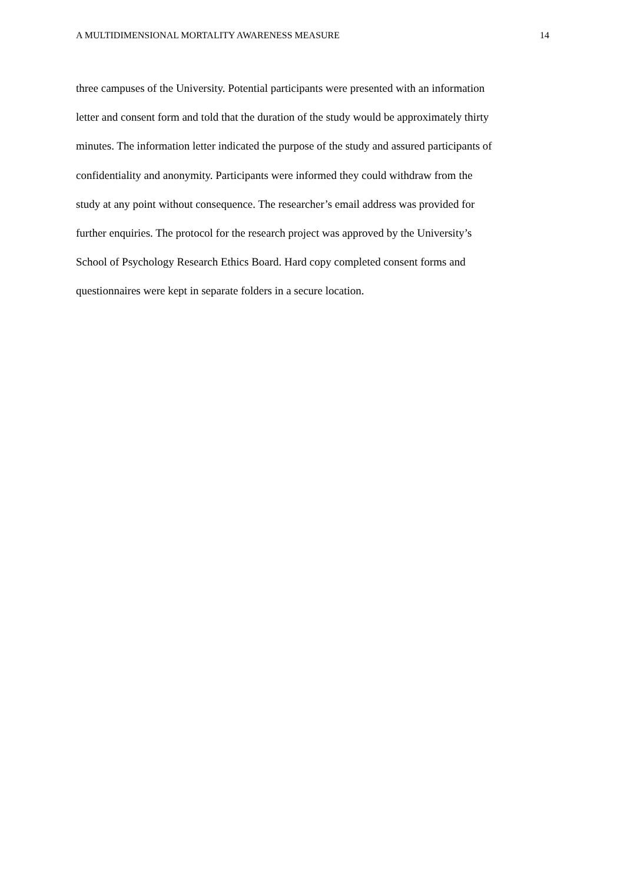A MULTIDIMENSIONAL MORTALITY AWARENESS MEASURE 14
three campuses of the University. Potential participants were presented with an information
letter and consent form and told that the duration of the study would be approximately thirty
minutes. The information letter indicated the purpose of the study and assured participants of
confidentiality and anonymity. Participants were informed they could withdraw from the
study at any point without consequence. The researcher’s email address was provided for
further enquiries. The protocol for the research project was approved by the University’s
School of Psychology Research Ethics Board. Hard copy completed consent forms and
questionnaires were kept in separate folders in a secure location.